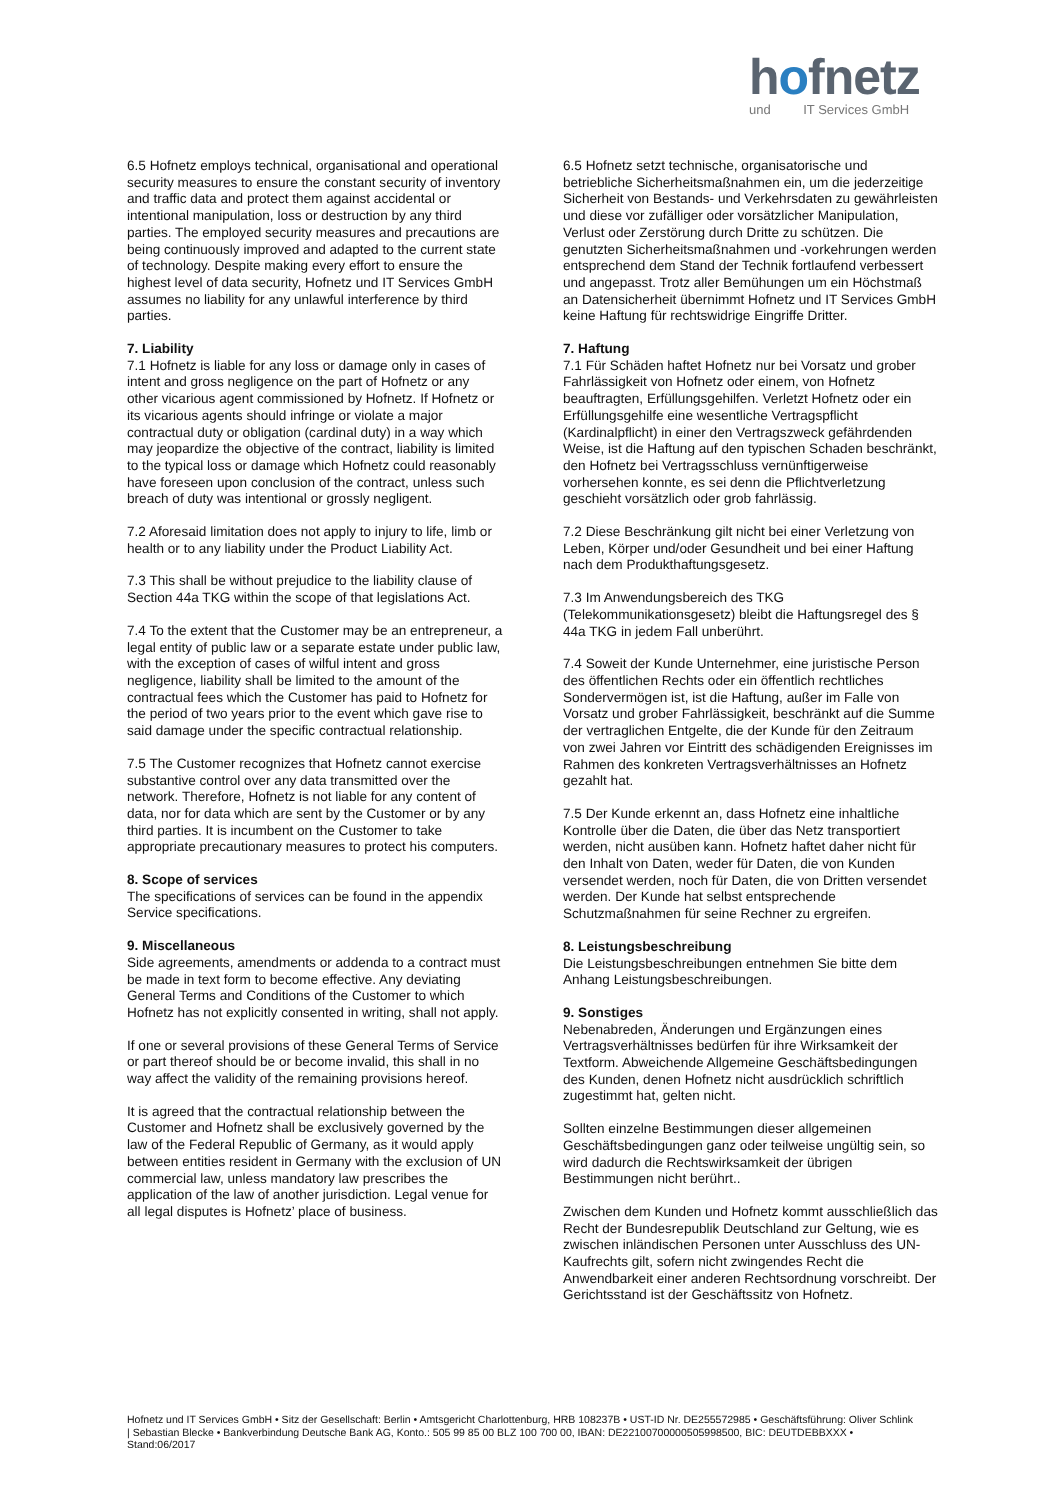hofnetz
und IT Services GmbH
6.5 Hofnetz employs technical, organisational and operational security measures to ensure the constant security of inventory and traffic data and protect them against accidental or intentional manipulation, loss or destruction by any third parties. The employed security measures and precautions are being continuously improved and adapted to the current state of technology. Despite making every effort to ensure the highest level of data security, Hofnetz und IT Services GmbH assumes no liability for any unlawful interference by third parties.
7. Liability
7.1 Hofnetz is liable for any loss or damage only in cases of intent and gross negligence on the part of Hofnetz or any other vicarious agent commissioned by Hofnetz. If Hofnetz or its vicarious agents should infringe or violate a major contractual duty or obligation (cardinal duty) in a way which may jeopardize the objective of the contract, liability is limited to the typical loss or damage which Hofnetz could reasonably have foreseen upon conclusion of the contract, unless such breach of duty was intentional or grossly negligent.
7.2 Aforesaid limitation does not apply to injury to life, limb or health or to any liability under the Product Liability Act.
7.3 This shall be without prejudice to the liability clause of Section 44a TKG within the scope of that legislations Act.
7.4 To the extent that the Customer may be an entrepreneur, a legal entity of public law or a separate estate under public law, with the exception of cases of wilful intent and gross negligence, liability shall be limited to the amount of the contractual fees which the Customer has paid to Hofnetz for the period of two years prior to the event which gave rise to said damage under the specific contractual relationship.
7.5 The Customer recognizes that Hofnetz cannot exercise substantive control over any data transmitted over the network. Therefore, Hofnetz is not liable for any content of data, nor for data which are sent by the Customer or by any third parties. It is incumbent on the Customer to take appropriate precautionary measures to protect his computers.
8. Scope of services
The specifications of services can be found in the appendix Service specifications.
9. Miscellaneous
Side agreements, amendments or addenda to a contract must be made in text form to become effective. Any deviating General Terms and Conditions of the Customer to which Hofnetz has not explicitly consented in writing, shall not apply.
If one or several provisions of these General Terms of Service or part thereof should be or become invalid, this shall in no way affect the validity of the remaining provisions hereof.
It is agreed that the contractual relationship between the Customer and Hofnetz shall be exclusively governed by the law of the Federal Republic of Germany, as it would apply between entities resident in Germany with the exclusion of UN commercial law, unless mandatory law prescribes the application of the law of another jurisdiction. Legal venue for all legal disputes is Hofnetz’ place of business.
6.5 Hofnetz setzt technische, organisatorische und betriebliche Sicherheitsmaßnahmen ein, um die jederzeitige Sicherheit von Bestands- und Verkehrsdaten zu gewährleisten und diese vor zufälliger oder vorsätzlicher Manipulation, Verlust oder Zerstörung durch Dritte zu schützen. Die genutzten Sicherheitsmaßnahmen und -vorkehrungen werden entsprechend dem Stand der Technik fortlaufend verbessert und angepasst. Trotz aller Bemühungen um ein Höchstmaß an Datensicherheit übernimmt Hofnetz und IT Services GmbH keine Haftung für rechtswidrige Eingriffe Dritter.
7. Haftung
7.1 Für Schäden haftet Hofnetz nur bei Vorsatz und grober Fahrlässigkeit von Hofnetz oder einem, von Hofnetz beauftragten, Erfüllungsgehilfen. Verletzt Hofnetz oder ein Erfüllungsgehilfe eine wesentliche Vertragspflicht (Kardinalpflicht) in einer den Vertragszweck gefährdenden Weise, ist die Haftung auf den typischen Schaden beschränkt, den Hofnetz bei Vertragsschluss vernünftigerweise vorhersehen konnte, es sei denn die Pflichtverletzung geschieht vorsätzlich oder grob fahrlässig.
7.2 Diese Beschränkung gilt nicht bei einer Verletzung von Leben, Körper und/oder Gesundheit und bei einer Haftung nach dem Produkthaftungsgesetz.
7.3 Im Anwendungsbereich des TKG (Telekommunikationsgesetz) bleibt die Haftungsregel des § 44a TKG in jedem Fall unberührt.
7.4 Soweit der Kunde Unternehmer, eine juristische Person des öffentlichen Rechts oder ein öffentlich rechtliches Sondervermögen ist, ist die Haftung, außer im Falle von Vorsatz und grober Fahrlässigkeit, beschränkt auf die Summe der vertraglichen Entgelte, die der Kunde für den Zeitraum von zwei Jahren vor Eintritt des schädigenden Ereignisses im Rahmen des konkreten Vertragsverhältnisses an Hofnetz gezahlt hat.
7.5 Der Kunde erkennt an, dass Hofnetz eine inhaltliche Kontrolle über die Daten, die über das Netz transportiert werden, nicht ausüben kann. Hofnetz haftet daher nicht für den Inhalt von Daten, weder für Daten, die von Kunden versendet werden, noch für Daten, die von Dritten versendet werden. Der Kunde hat selbst entsprechende Schutzmaßnahmen für seine Rechner zu ergreifen.
8. Leistungsbeschreibung
Die Leistungsbeschreibungen entnehmen Sie bitte dem Anhang Leistungsbeschreibungen.
9. Sonstiges
Nebenabreden, Änderungen und Ergänzungen eines Vertragsverhältnisses bedürfen für ihre Wirksamkeit der Textform. Abweichende Allgemeine Geschäftsbedingungen des Kunden, denen Hofnetz nicht ausdrücklich schriftlich zugestimmt hat, gelten nicht.
Sollten einzelne Bestimmungen dieser allgemeinen Geschäftsbedingungen ganz oder teilweise ungültig sein, so wird dadurch die Rechtswirksamkeit der übrigen Bestimmungen nicht berührt..
Zwischen dem Kunden und Hofnetz kommt ausschließlich das Recht der Bundesrepublik Deutschland zur Geltung, wie es zwischen inländischen Personen unter Ausschluss des UN-Kaufrechts gilt, sofern nicht zwingendes Recht die Anwendbarkeit einer anderen Rechtsordnung vorschreibt. Der Gerichtsstand ist der Geschäftssitz von Hofnetz.
Hofnetz und IT Services GmbH • Sitz der Gesellschaft: Berlin • Amtsgericht Charlottenburg, HRB 108237B • UST-ID Nr. DE255572985 • Geschäftsführung: Oliver Schlink | Sebastian Blecke • Bankverbindung Deutsche Bank AG, Konto.: 505 99 85 00 BLZ 100 700 00, IBAN: DE22100700000505998500, BIC: DEUTDEBBXXX • Stand:06/2017